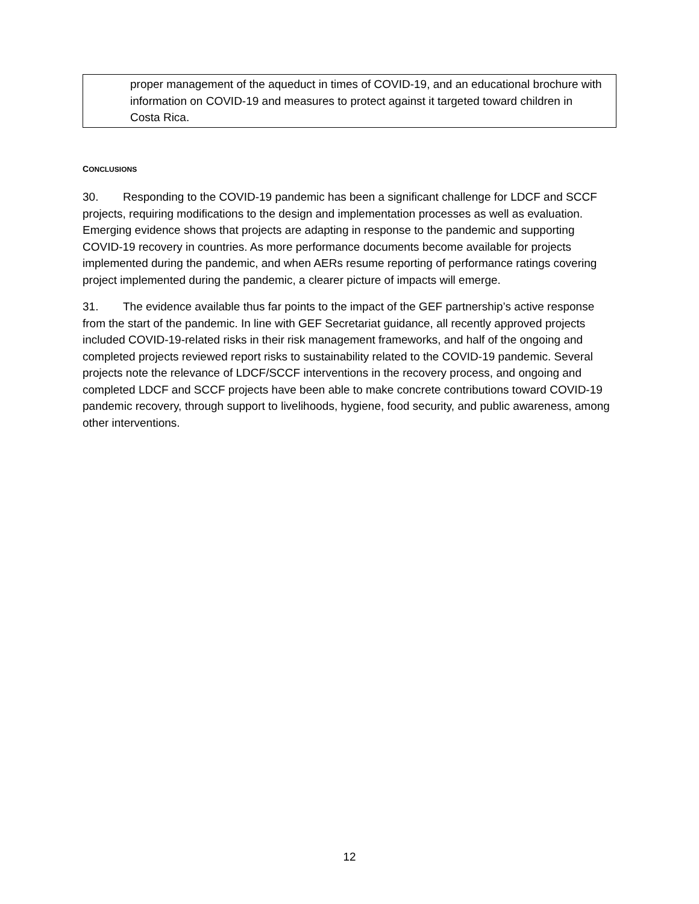proper management of the aqueduct in times of COVID-19, and an educational brochure with information on COVID-19 and measures to protect against it targeted toward children in Costa Rica.
CONCLUSIONS
30. Responding to the COVID-19 pandemic has been a significant challenge for LDCF and SCCF projects, requiring modifications to the design and implementation processes as well as evaluation. Emerging evidence shows that projects are adapting in response to the pandemic and supporting COVID-19 recovery in countries. As more performance documents become available for projects implemented during the pandemic, and when AERs resume reporting of performance ratings covering project implemented during the pandemic, a clearer picture of impacts will emerge.
31. The evidence available thus far points to the impact of the GEF partnership’s active response from the start of the pandemic. In line with GEF Secretariat guidance, all recently approved projects included COVID-19-related risks in their risk management frameworks, and half of the ongoing and completed projects reviewed report risks to sustainability related to the COVID-19 pandemic. Several projects note the relevance of LDCF/SCCF interventions in the recovery process, and ongoing and completed LDCF and SCCF projects have been able to make concrete contributions toward COVID-19 pandemic recovery, through support to livelihoods, hygiene, food security, and public awareness, among other interventions.
12